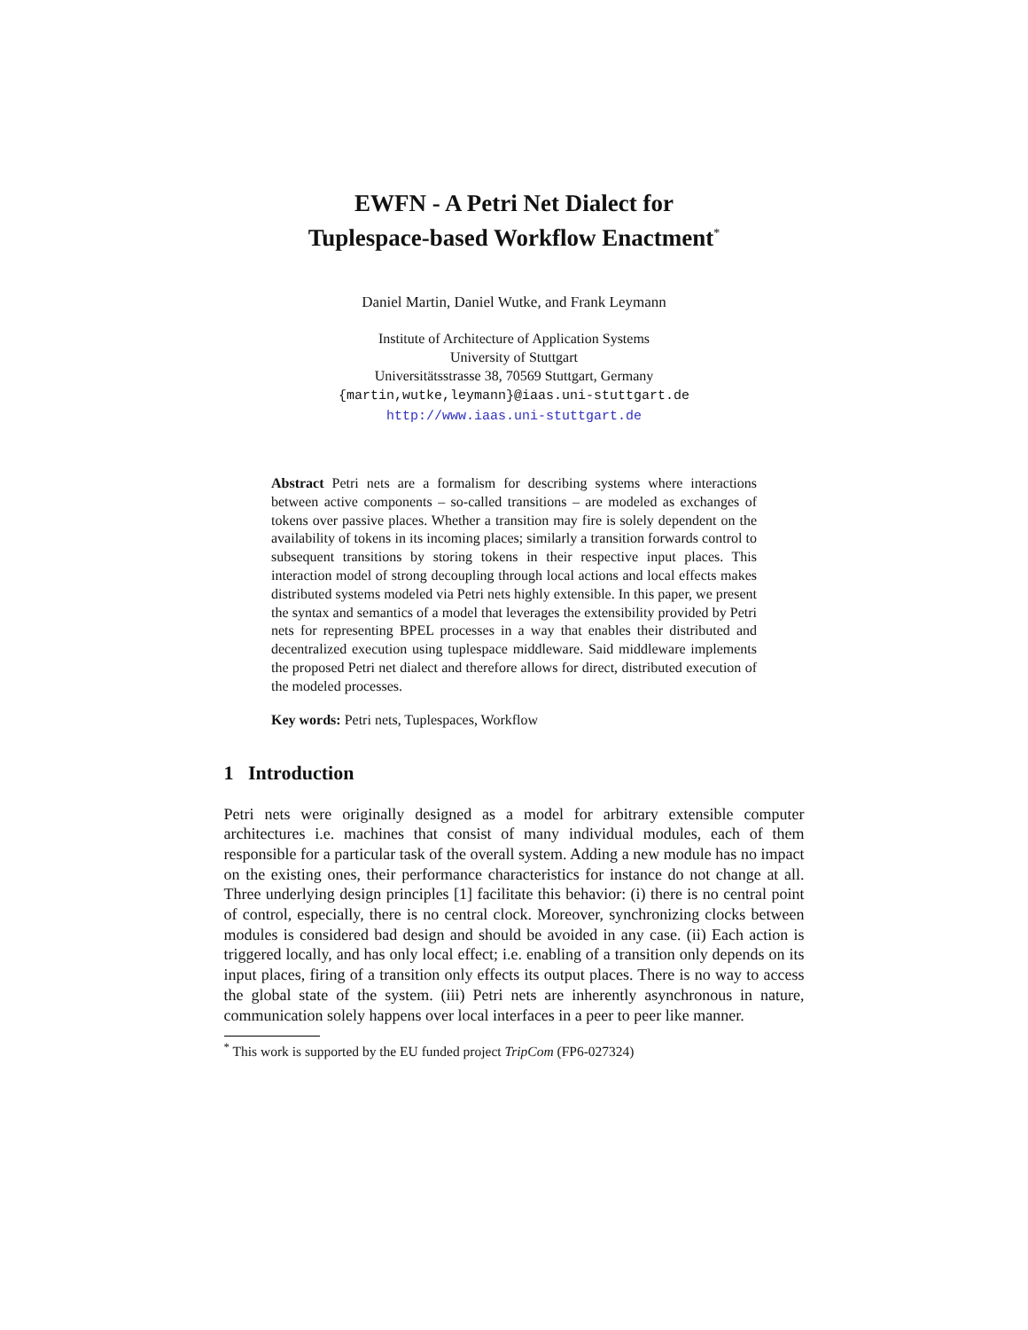EWFN - A Petri Net Dialect for
Tuplespace-based Workflow Enactment<sup>*</sup>
Daniel Martin, Daniel Wutke, and Frank Leymann
Institute of Architecture of Application Systems
University of Stuttgart
Universitätsstrasse 38, 70569 Stuttgart, Germany
{martin,wutke,leymann}@iaas.uni-stuttgart.de
http://www.iaas.uni-stuttgart.de
Abstract Petri nets are a formalism for describing systems where interactions between active components – so-called transitions – are modeled as exchanges of tokens over passive places. Whether a transition may fire is solely dependent on the availability of tokens in its incoming places; similarly a transition forwards control to subsequent transitions by storing tokens in their respective input places. This interaction model of strong decoupling through local actions and local effects makes distributed systems modeled via Petri nets highly extensible. In this paper, we present the syntax and semantics of a model that leverages the extensibility provided by Petri nets for representing BPEL processes in a way that enables their distributed and decentralized execution using tuplespace middleware. Said middleware implements the proposed Petri net dialect and therefore allows for direct, distributed execution of the modeled processes.
Key words: Petri nets, Tuplespaces, Workflow
1 Introduction
Petri nets were originally designed as a model for arbitrary extensible computer architectures i.e. machines that consist of many individual modules, each of them responsible for a particular task of the overall system. Adding a new module has no impact on the existing ones, their performance characteristics for instance do not change at all. Three underlying design principles [1] facilitate this behavior: (i) there is no central point of control, especially, there is no central clock. Moreover, synchronizing clocks between modules is considered bad design and should be avoided in any case. (ii) Each action is triggered locally, and has only local effect; i.e. enabling of a transition only depends on its input places, firing of a transition only effects its output places. There is no way to access the global state of the system. (iii) Petri nets are inherently asynchronous in nature, communication solely happens over local interfaces in a peer to peer like manner.
<sup>*</sup> This work is supported by the EU funded project TripCom (FP6-027324)